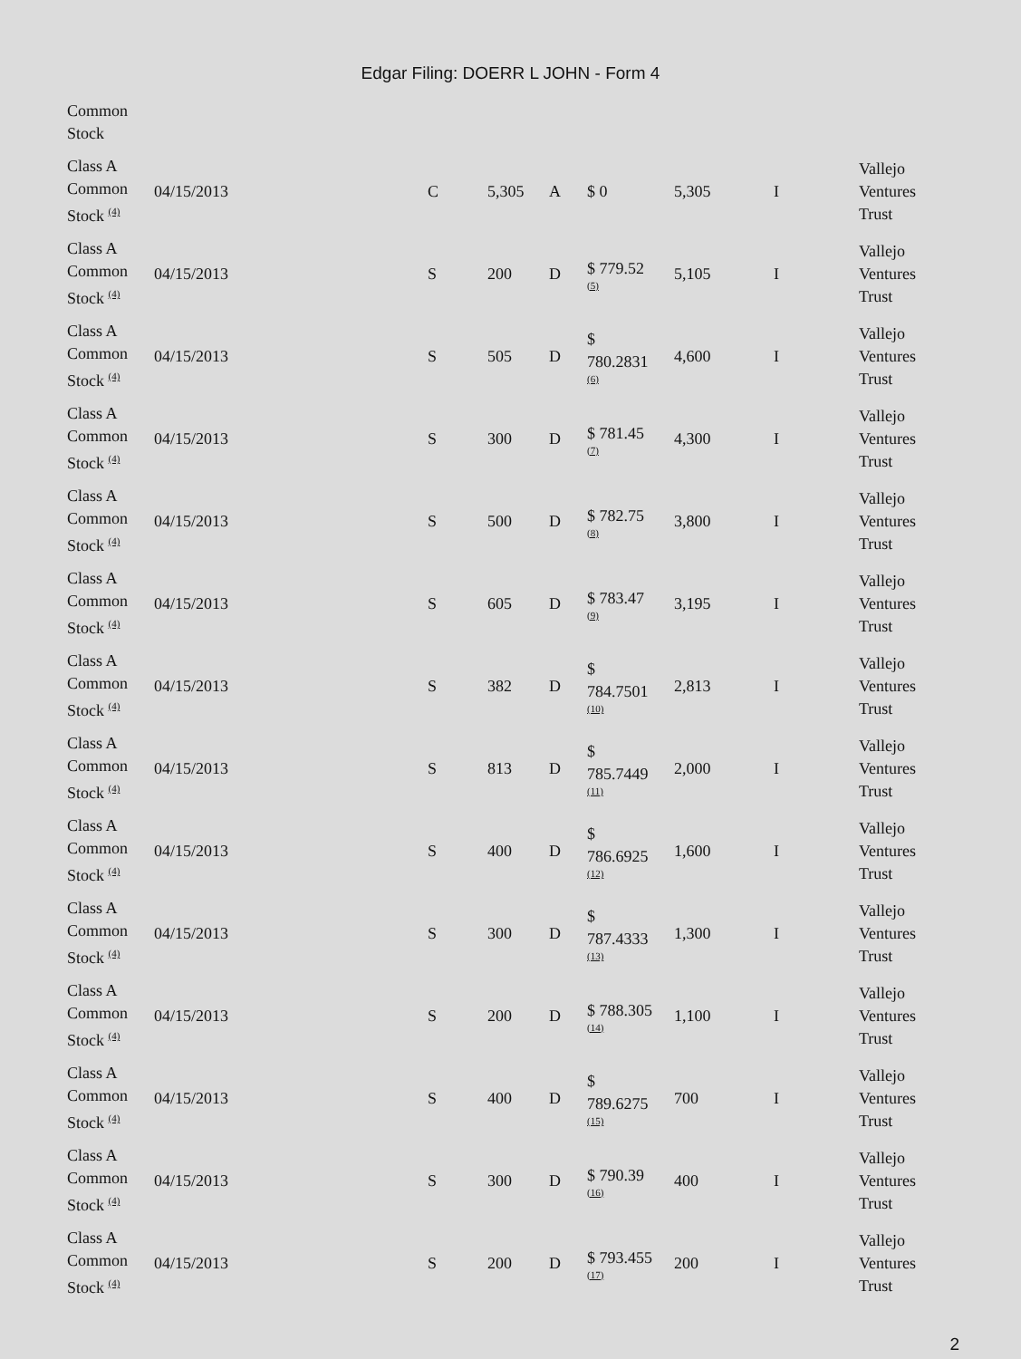Edgar Filing: DOERR L JOHN - Form 4
| Common Stock | | | | | | | | |
| Class A Common Stock <sup>(4)</sup> | 04/15/2013 | C | 5,305 | A | $ 0 | 5,305 | I | Vallejo Ventures Trust |
| Class A Common Stock <sup>(4)</sup> | 04/15/2013 | S | 200 | D | $ 779.52 (5) | 5,105 | I | Vallejo Ventures Trust |
| Class A Common Stock <sup>(4)</sup> | 04/15/2013 | S | 505 | D | $ 780.2831 (6) | 4,600 | I | Vallejo Ventures Trust |
| Class A Common Stock <sup>(4)</sup> | 04/15/2013 | S | 300 | D | $ 781.45 (7) | 4,300 | I | Vallejo Ventures Trust |
| Class A Common Stock <sup>(4)</sup> | 04/15/2013 | S | 500 | D | $ 782.75 (8) | 3,800 | I | Vallejo Ventures Trust |
| Class A Common Stock <sup>(4)</sup> | 04/15/2013 | S | 605 | D | $ 783.47 (9) | 3,195 | I | Vallejo Ventures Trust |
| Class A Common Stock <sup>(4)</sup> | 04/15/2013 | S | 382 | D | $ 784.7501 (10) | 2,813 | I | Vallejo Ventures Trust |
| Class A Common Stock <sup>(4)</sup> | 04/15/2013 | S | 813 | D | $ 785.7449 (11) | 2,000 | I | Vallejo Ventures Trust |
| Class A Common Stock <sup>(4)</sup> | 04/15/2013 | S | 400 | D | $ 786.6925 (12) | 1,600 | I | Vallejo Ventures Trust |
| Class A Common Stock <sup>(4)</sup> | 04/15/2013 | S | 300 | D | $ 787.4333 (13) | 1,300 | I | Vallejo Ventures Trust |
| Class A Common Stock <sup>(4)</sup> | 04/15/2013 | S | 200 | D | $ 788.305 (14) | 1,100 | I | Vallejo Ventures Trust |
| Class A Common Stock <sup>(4)</sup> | 04/15/2013 | S | 400 | D | $ 789.6275 (15) | 700 | I | Vallejo Ventures Trust |
| Class A Common Stock <sup>(4)</sup> | 04/15/2013 | S | 300 | D | $ 790.39 (16) | 400 | I | Vallejo Ventures Trust |
| Class A Common Stock <sup>(4)</sup> | 04/15/2013 | S | 200 | D | $ 793.455 (17) | 200 | I | Vallejo Ventures Trust |
2